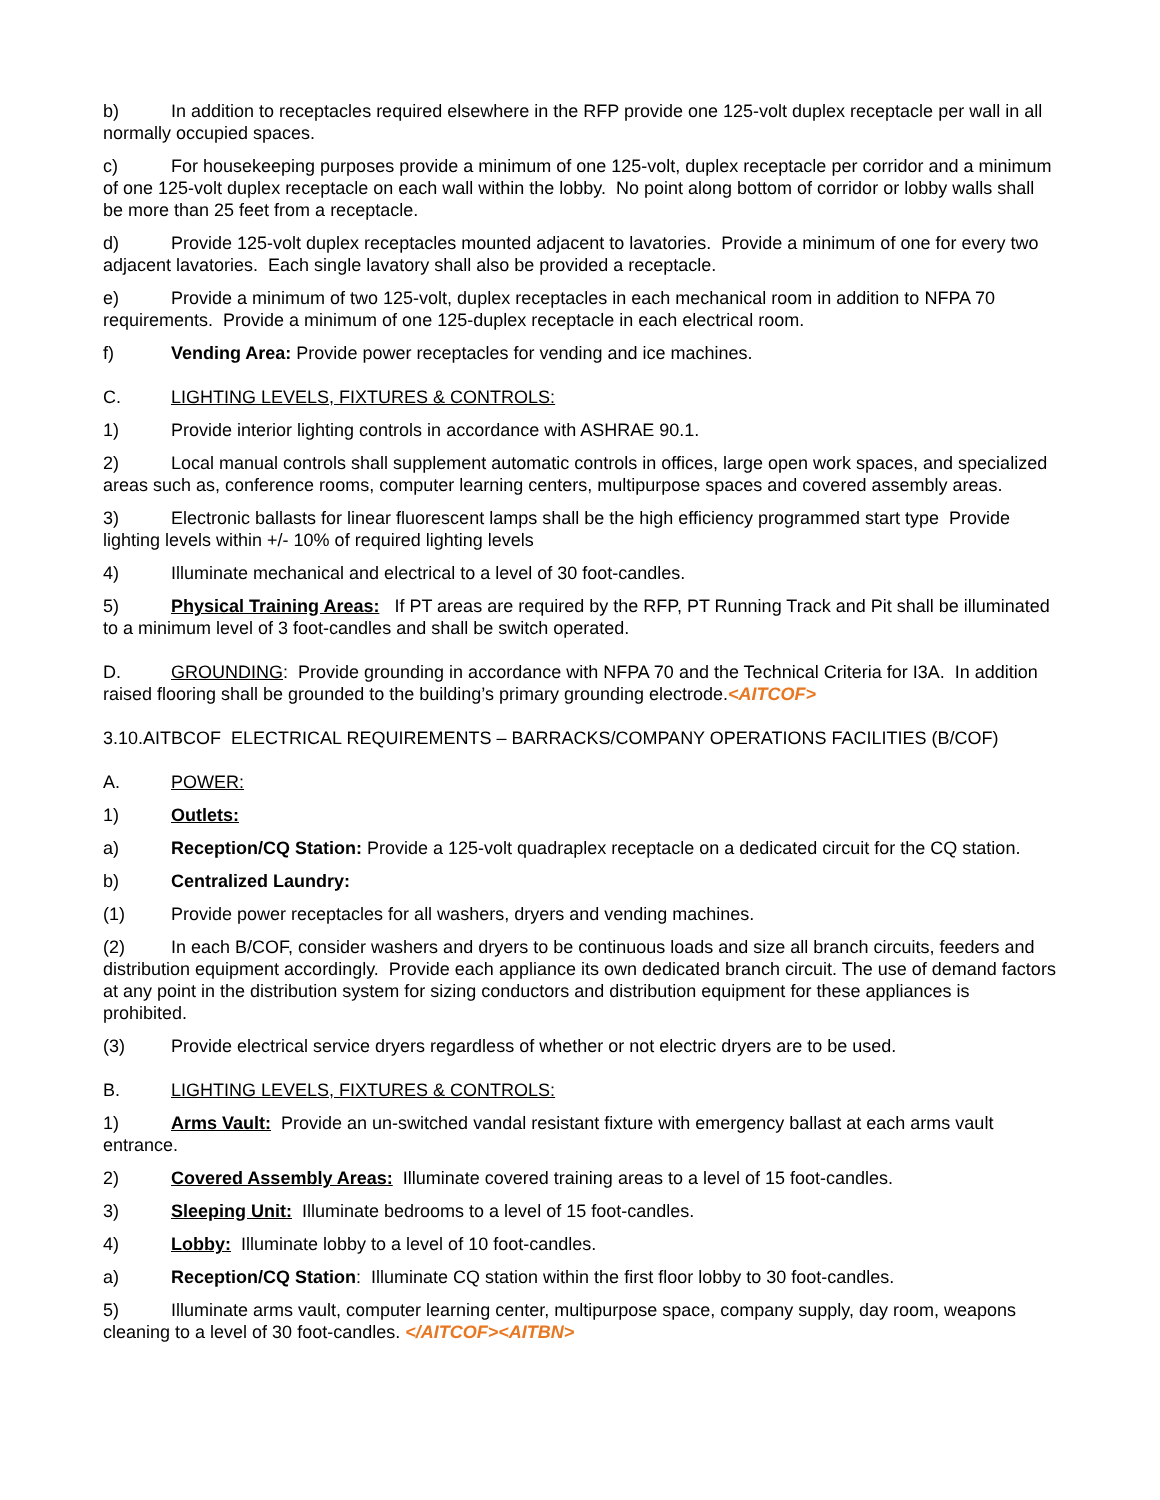b) In addition to receptacles required elsewhere in the RFP provide one 125-volt duplex receptacle per wall in all normally occupied spaces.
c) For housekeeping purposes provide a minimum of one 125-volt, duplex receptacle per corridor and a minimum of one 125-volt duplex receptacle on each wall within the lobby. No point along bottom of corridor or lobby walls shall be more than 25 feet from a receptacle.
d) Provide 125-volt duplex receptacles mounted adjacent to lavatories. Provide a minimum of one for every two adjacent lavatories. Each single lavatory shall also be provided a receptacle.
e) Provide a minimum of two 125-volt, duplex receptacles in each mechanical room in addition to NFPA 70 requirements. Provide a minimum of one 125-duplex receptacle in each electrical room.
f) Vending Area: Provide power receptacles for vending and ice machines.
C. LIGHTING LEVELS, FIXTURES & CONTROLS:
1) Provide interior lighting controls in accordance with ASHRAE 90.1.
2) Local manual controls shall supplement automatic controls in offices, large open work spaces, and specialized areas such as, conference rooms, computer learning centers, multipurpose spaces and covered assembly areas.
3) Electronic ballasts for linear fluorescent lamps shall be the high efficiency programmed start type Provide lighting levels within +/- 10% of required lighting levels
4) Illuminate mechanical and electrical to a level of 30 foot-candles.
5) Physical Training Areas: If PT areas are required by the RFP, PT Running Track and Pit shall be illuminated to a minimum level of 3 foot-candles and shall be switch operated.
D. GROUNDING: Provide grounding in accordance with NFPA 70 and the Technical Criteria for I3A. In addition raised flooring shall be grounded to the building’s primary grounding electrode.<AITCOF>
3.10.AITBCOF ELECTRICAL REQUIREMENTS – BARRACKS/COMPANY OPERATIONS FACILITIES (B/COF)
A. POWER:
1) Outlets:
a) Reception/CQ Station: Provide a 125-volt quadraplex receptacle on a dedicated circuit for the CQ station.
b) Centralized Laundry:
(1) Provide power receptacles for all washers, dryers and vending machines.
(2) In each B/COF, consider washers and dryers to be continuous loads and size all branch circuits, feeders and distribution equipment accordingly. Provide each appliance its own dedicated branch circuit. The use of demand factors at any point in the distribution system for sizing conductors and distribution equipment for these appliances is prohibited.
(3) Provide electrical service dryers regardless of whether or not electric dryers are to be used.
B. LIGHTING LEVELS, FIXTURES & CONTROLS:
1) Arms Vault: Provide an un-switched vandal resistant fixture with emergency ballast at each arms vault entrance.
2) Covered Assembly Areas: Illuminate covered training areas to a level of 15 foot-candles.
3) Sleeping Unit: Illuminate bedrooms to a level of 15 foot-candles.
4) Lobby: Illuminate lobby to a level of 10 foot-candles.
a) Reception/CQ Station: Illuminate CQ station within the first floor lobby to 30 foot-candles.
5) Illuminate arms vault, computer learning center, multipurpose space, company supply, day room, weapons cleaning to a level of 30 foot-candles. </AITCOF><AITBN>